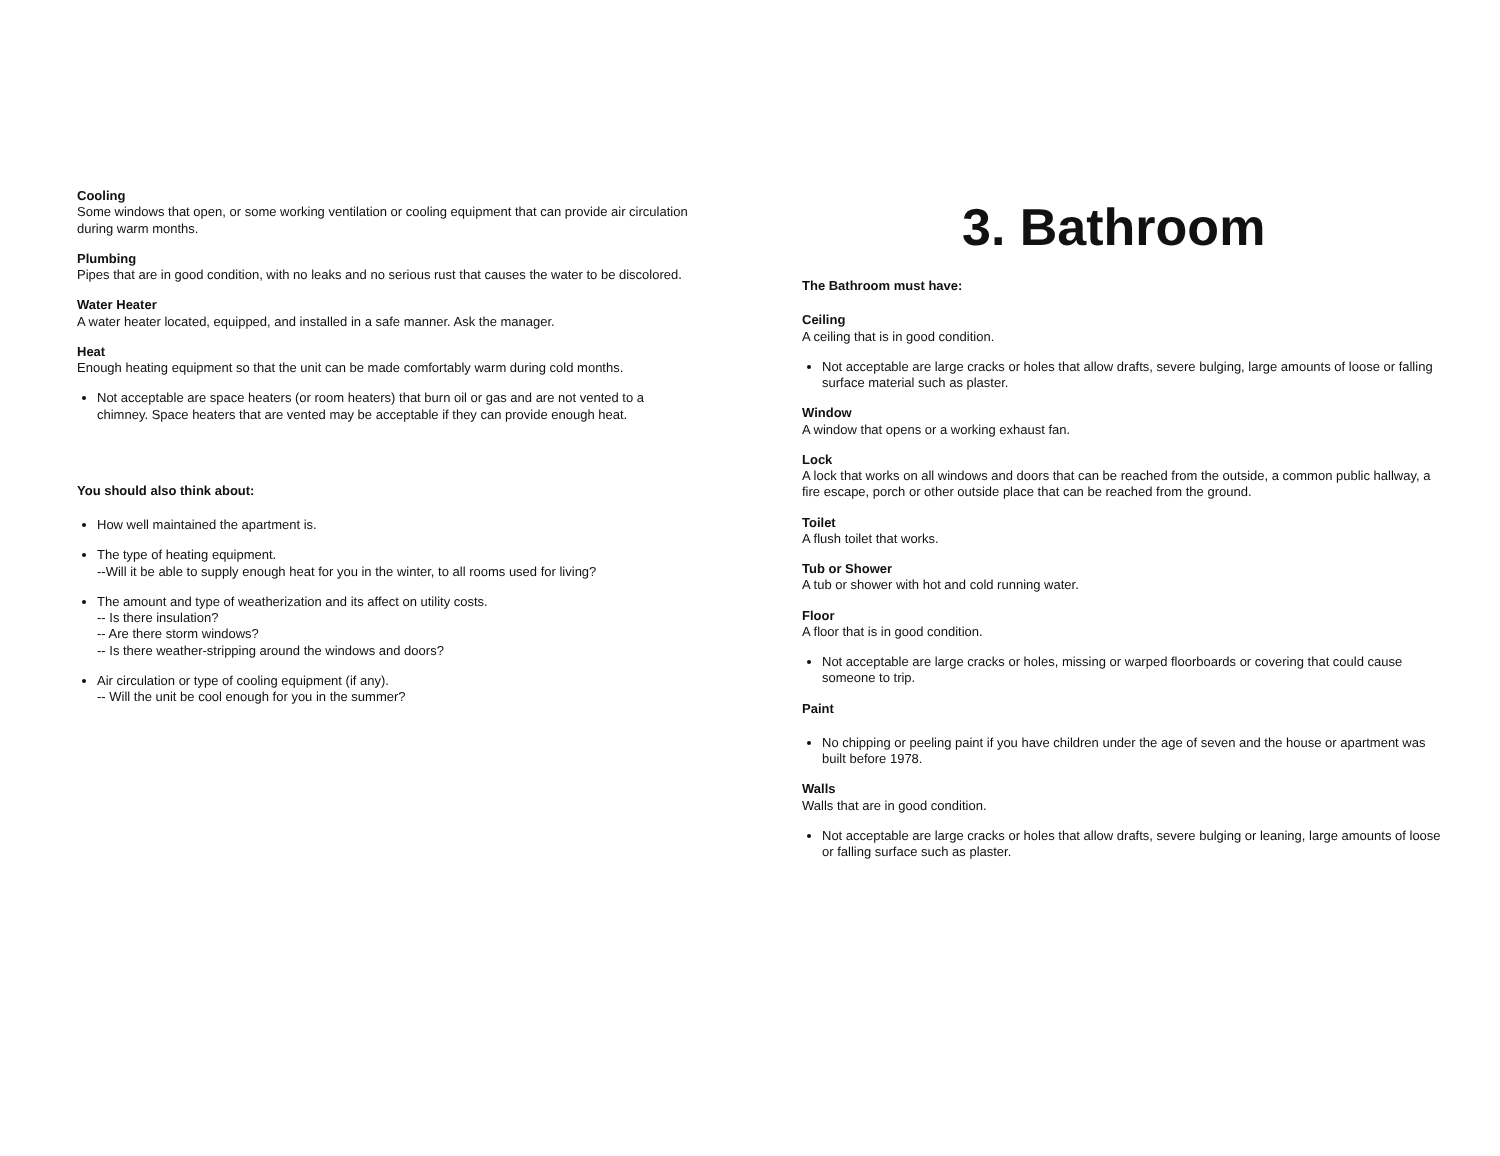Cooling
Some windows that open, or some working ventilation or cooling equipment that can provide air circulation during warm months.
Plumbing
Pipes that are in good condition, with no leaks and no serious rust that causes the water to be discolored.
Water Heater
A water heater located, equipped, and installed in a safe manner. Ask the manager.
Heat
Enough heating equipment so that the unit can be made comfortably warm during cold months.
Not acceptable are space heaters (or room heaters) that burn oil or gas and are not vented to a chimney. Space heaters that are vented may be acceptable if they can provide enough heat.
You should also think about:
How well maintained the apartment is.
The type of heating equipment.
--Will it be able to supply enough heat for you in the winter, to all rooms used for living?
The amount and type of weatherization and its affect on utility costs.
-- Is there insulation?
-- Are there storm windows?
-- Is there weather-stripping around the windows and doors?
Air circulation or type of cooling equipment (if any).
-- Will the unit be cool enough for you in the summer?
3. Bathroom
The Bathroom must have:
Ceiling
A ceiling that is in good condition.
Not acceptable are large cracks or holes that allow drafts, severe bulging, large amounts of loose or falling surface material such as plaster.
Window
A window that opens or a working exhaust fan.
Lock
A lock that works on all windows and doors that can be reached from the outside, a common public hallway, a fire escape, porch or other outside place that can be reached from the ground.
Toilet
A flush toilet that works.
Tub or Shower
A tub or shower with hot and cold running water.
Floor
A floor that is in good condition.
Not acceptable are large cracks or holes, missing or warped floorboards or covering that could cause someone to trip.
Paint
No chipping or peeling paint if you have children under the age of seven and the house or apartment was built before 1978.
Walls
Walls that are in good condition.
Not acceptable are large cracks or holes that allow drafts, severe bulging or leaning, large amounts of loose or falling surface such as plaster.